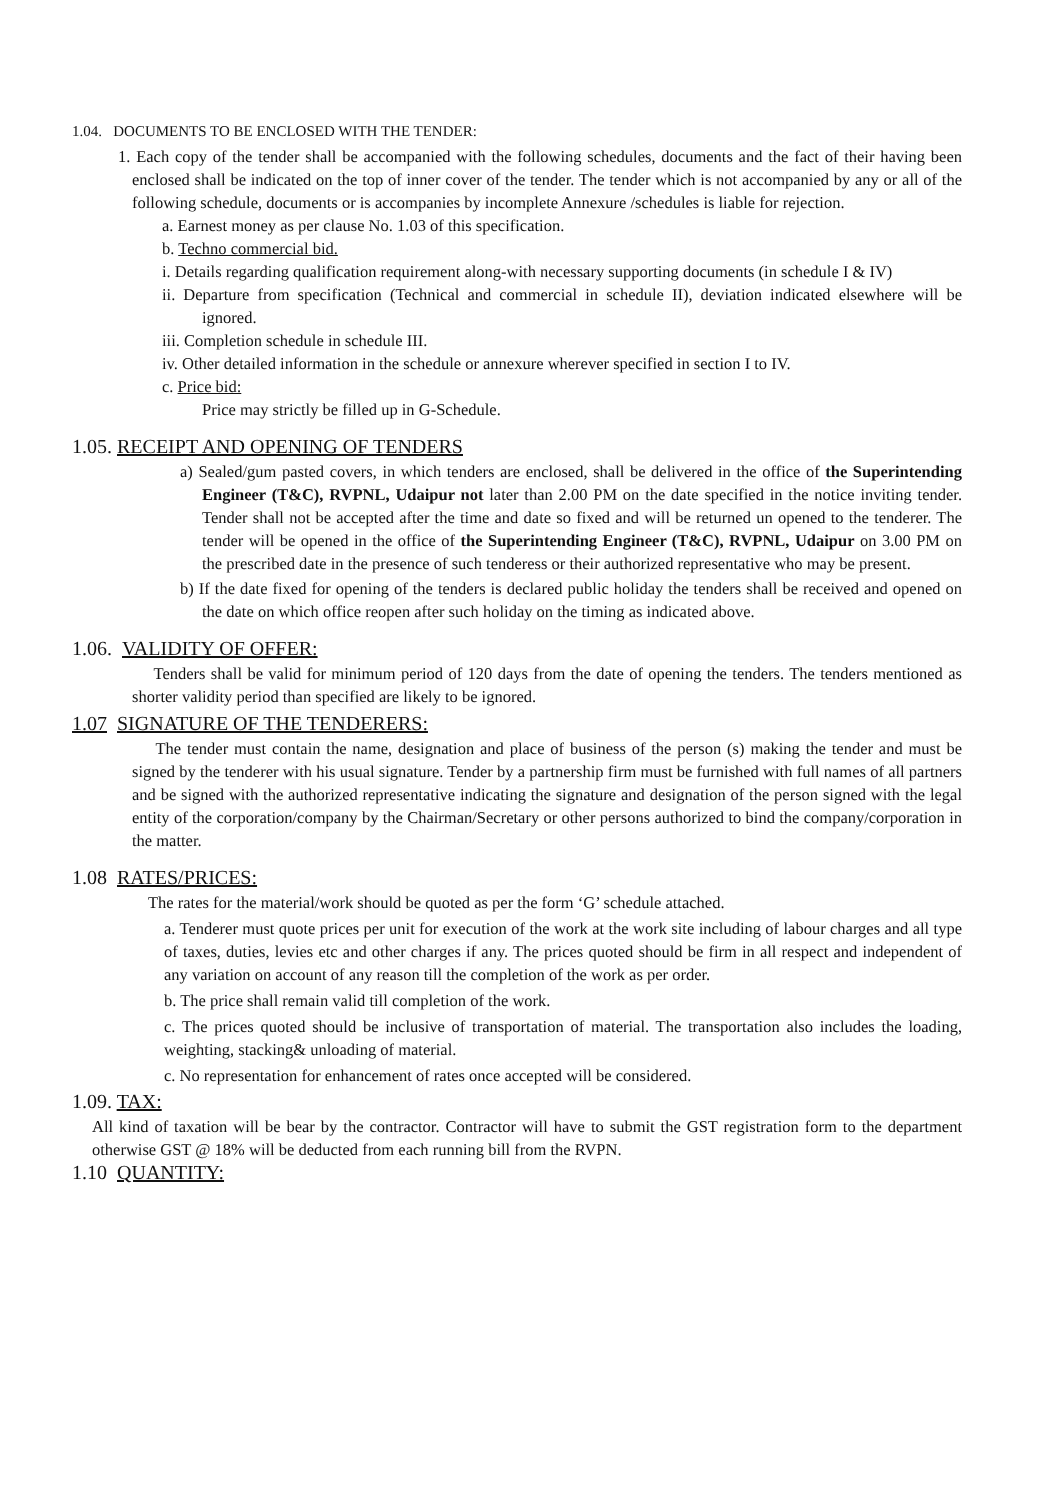1.04. DOCUMENTS TO BE ENCLOSED WITH THE TENDER:
1. Each copy of the tender shall be accompanied with the following schedules, documents and the fact of their having been enclosed shall be indicated on the top of inner cover of the tender. The tender which is not accompanied by any or all of the following schedule, documents or is accompanies by incomplete Annexure /schedules is liable for rejection.
a. Earnest money as per clause No. 1.03 of this specification.
b. Techno commercial bid.
i. Details regarding qualification requirement along-with necessary supporting documents (in schedule I & IV)
ii. Departure from specification (Technical and commercial in schedule II), deviation indicated elsewhere will be ignored.
iii. Completion schedule in schedule III.
iv. Other detailed information in the schedule or annexure wherever specified in section I to IV.
c. Price bid:
Price may strictly be filled up in G-Schedule.
1.05. RECEIPT AND OPENING OF TENDERS
a) Sealed/gum pasted covers, in which tenders are enclosed, shall be delivered in the office of the Superintending Engineer (T&C), RVPNL, Udaipur not later than 2.00 PM on the date specified in the notice inviting tender. Tender shall not be accepted after the time and date so fixed and will be returned un opened to the tenderer. The tender will be opened in the office of the Superintending Engineer (T&C), RVPNL, Udaipur on 3.00 PM on the prescribed date in the presence of such tenderess or their authorized representative who may be present.
b) If the date fixed for opening of the tenders is declared public holiday the tenders shall be received and opened on the date on which office reopen after such holiday on the timing as indicated above.
1.06. VALIDITY OF OFFER:
Tenders shall be valid for minimum period of 120 days from the date of opening the tenders. The tenders mentioned as shorter validity period than specified are likely to be ignored.
1.07 SIGNATURE OF THE TENDERERS:
The tender must contain the name, designation and place of business of the person (s) making the tender and must be signed by the tenderer with his usual signature. Tender by a partnership firm must be furnished with full names of all partners and be signed with the authorized representative indicating the signature and designation of the person signed with the legal entity of the corporation/company by the Chairman/Secretary or other persons authorized to bind the company/corporation in the matter.
1.08 RATES/PRICES:
The rates for the material/work should be quoted as per the form ‘G’ schedule attached.
a. Tenderer must quote prices per unit for execution of the work at the work site including of labour charges and all type of taxes, duties, levies etc and other charges if any. The prices quoted should be firm in all respect and independent of any variation on account of any reason till the completion of the work as per order.
b. The price shall remain valid till completion of the work.
c. The prices quoted should be inclusive of transportation of material. The transportation also includes the loading, weighting, stacking& unloading of material.
c. No representation for enhancement of rates once accepted will be considered.
1.09. TAX:
All kind of taxation will be bear by the contractor. Contractor will have to submit the GST registration form to the department otherwise GST @ 18% will be deducted from each running bill from the RVPN.
1.10 QUANTITY: